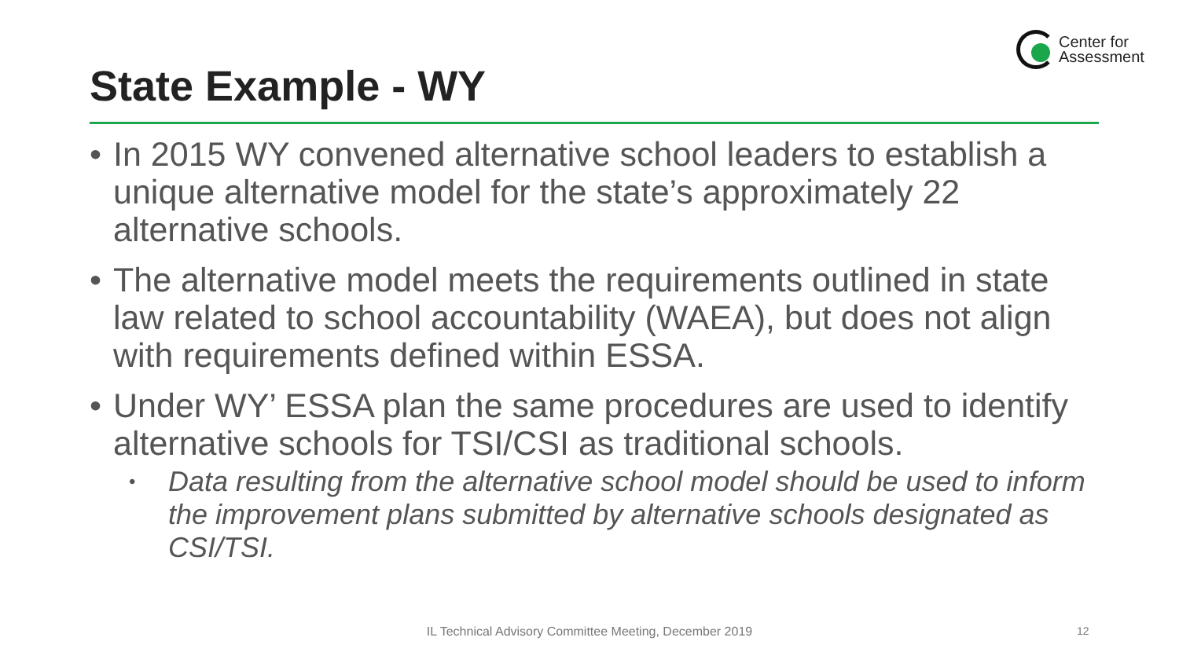Center for
Assessment
State Example - WY
• In 2015 WY convened alternative school leaders to establish a unique alternative model for the state’s approximately 22 alternative schools.
• The alternative model meets the requirements outlined in state law related to school accountability (WAEA), but does not align with requirements defined within ESSA.
• Under WY’ ESSA plan the same procedures are used to identify alternative schools for TSI/CSI as traditional schools.
• Data resulting from the alternative school model should be used to inform the improvement plans submitted by alternative schools designated as CSI/TSI.
IL Technical Advisory Committee Meeting, December 2019 12